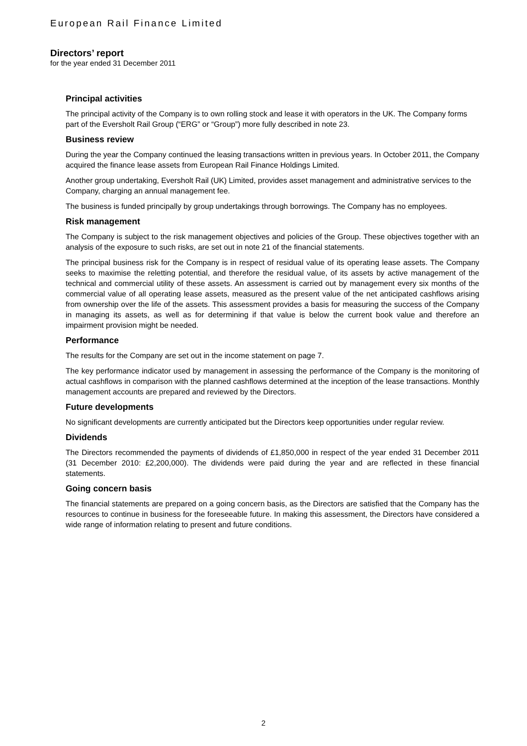European Rail Finance Limited
Directors’ report
for the year ended 31 December 2011
Principal activities
The principal activity of the Company is to own rolling stock and lease it with operators in the UK. The Company forms part of the Eversholt Rail Group (“ERG” or “Group”) more fully described in note 23.
Business review
During the year the Company continued the leasing transactions written in previous years. In October 2011, the Company acquired the finance lease assets from European Rail Finance Holdings Limited.
Another group undertaking, Eversholt Rail (UK) Limited, provides asset management and administrative services to the Company, charging an annual management fee.
The business is funded principally by group undertakings through borrowings. The Company has no employees.
Risk management
The Company is subject to the risk management objectives and policies of the Group. These objectives together with an analysis of the exposure to such risks, are set out in note 21 of the financial statements.
The principal business risk for the Company is in respect of residual value of its operating lease assets. The Company seeks to maximise the reletting potential, and therefore the residual value, of its assets by active management of the technical and commercial utility of these assets. An assessment is carried out by management every six months of the commercial value of all operating lease assets, measured as the present value of the net anticipated cashflows arising from ownership over the life of the assets. This assessment provides a basis for measuring the success of the Company in managing its assets, as well as for determining if that value is below the current book value and therefore an impairment provision might be needed.
Performance
The results for the Company are set out in the income statement on page 7.
The key performance indicator used by management in assessing the performance of the Company is the monitoring of actual cashflows in comparison with the planned cashflows determined at the inception of the lease transactions. Monthly management accounts are prepared and reviewed by the Directors.
Future developments
No significant developments are currently anticipated but the Directors keep opportunities under regular review.
Dividends
The Directors recommended the payments of dividends of £1,850,000 in respect of the year ended 31 December 2011 (31 December 2010: £2,200,000). The dividends were paid during the year and are reflected in these financial statements.
Going concern basis
The financial statements are prepared on a going concern basis, as the Directors are satisfied that the Company has the resources to continue in business for the foreseeable future. In making this assessment, the Directors have considered a wide range of information relating to present and future conditions.
2